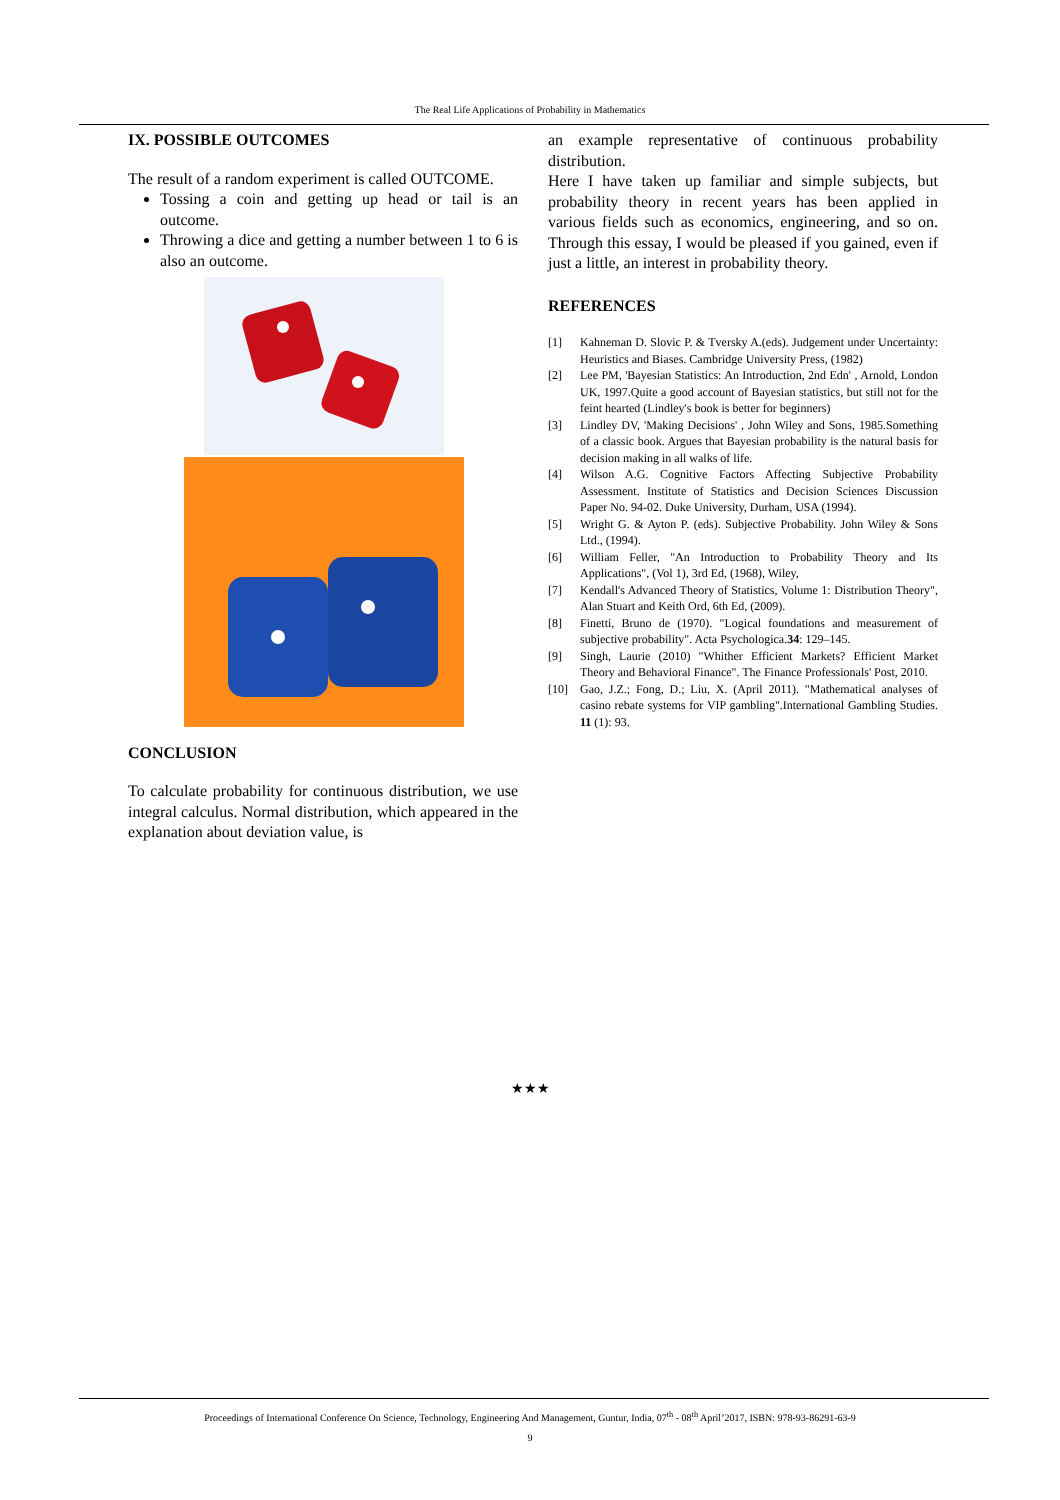The Real Life Applications of Probability in Mathematics
IX. POSSIBLE OUTCOMES
The result of a random experiment is called OUTCOME.
Tossing a coin and getting up head or tail is an outcome.
Throwing a dice and getting a number between 1 to 6 is also an outcome.
CONCLUSION
To calculate probability for continuous distribution, we use integral calculus. Normal distribution, which appeared in the explanation about deviation value, is
an example representative of continuous probability distribution.
Here I have taken up familiar and simple subjects, but probability theory in recent years has been applied in various fields such as economics, engineering, and so on. Through this essay, I would be pleased if you gained, even if just a little, an interest in probability theory.
REFERENCES
[1] Kahneman D. Slovic P. & Tversky A.(eds). Judgement under Uncertainty: Heuristics and Biases. Cambridge University Press, (1982)
[2] Lee PM, 'Bayesian Statistics: An Introduction, 2nd Edn' , Arnold, London UK, 1997.Quite a good account of Bayesian statistics, but still not for the feint hearted (Lindley's book is better for beginners)
[3] Lindley DV, 'Making Decisions' , John Wiley and Sons, 1985.Something of a classic book. Argues that Bayesian probability is the natural basis for decision making in all walks of life.
[4] Wilson A.G. Cognitive Factors Affecting Subjective Probability Assessment. Institute of Statistics and Decision Sciences Discussion Paper No. 94-02. Duke University, Durham, USA (1994).
[5] Wright G. & Ayton P. (eds). Subjective Probability. John Wiley & Sons Ltd., (1994).
[6] William Feller, "An Introduction to Probability Theory and Its Applications", (Vol 1), 3rd Ed, (1968), Wiley,
[7] Kendall's Advanced Theory of Statistics, Volume 1: Distribution Theory", Alan Stuart and Keith Ord, 6th Ed, (2009).
[8] Finetti, Bruno de (1970). "Logical foundations and measurement of subjective probability". Acta Psychologica.34: 129–145.
[9] Singh, Laurie (2010) "Whither Efficient Markets? Efficient Market Theory and Behavioral Finance". The Finance Professionals' Post, 2010.
[10] Gao, J.Z.; Fong, D.; Liu, X. (April 2011). "Mathematical analyses of casino rebate systems for VIP gambling".International Gambling Studies. 11 (1): 93.
★★★
Proceedings of International Conference On Science, Technology, Engineering And Management, Guntur, India, 07<sup>th</sup> - 08<sup>th</sup> April’2017, ISBN: 978-93-86291-63-9
9